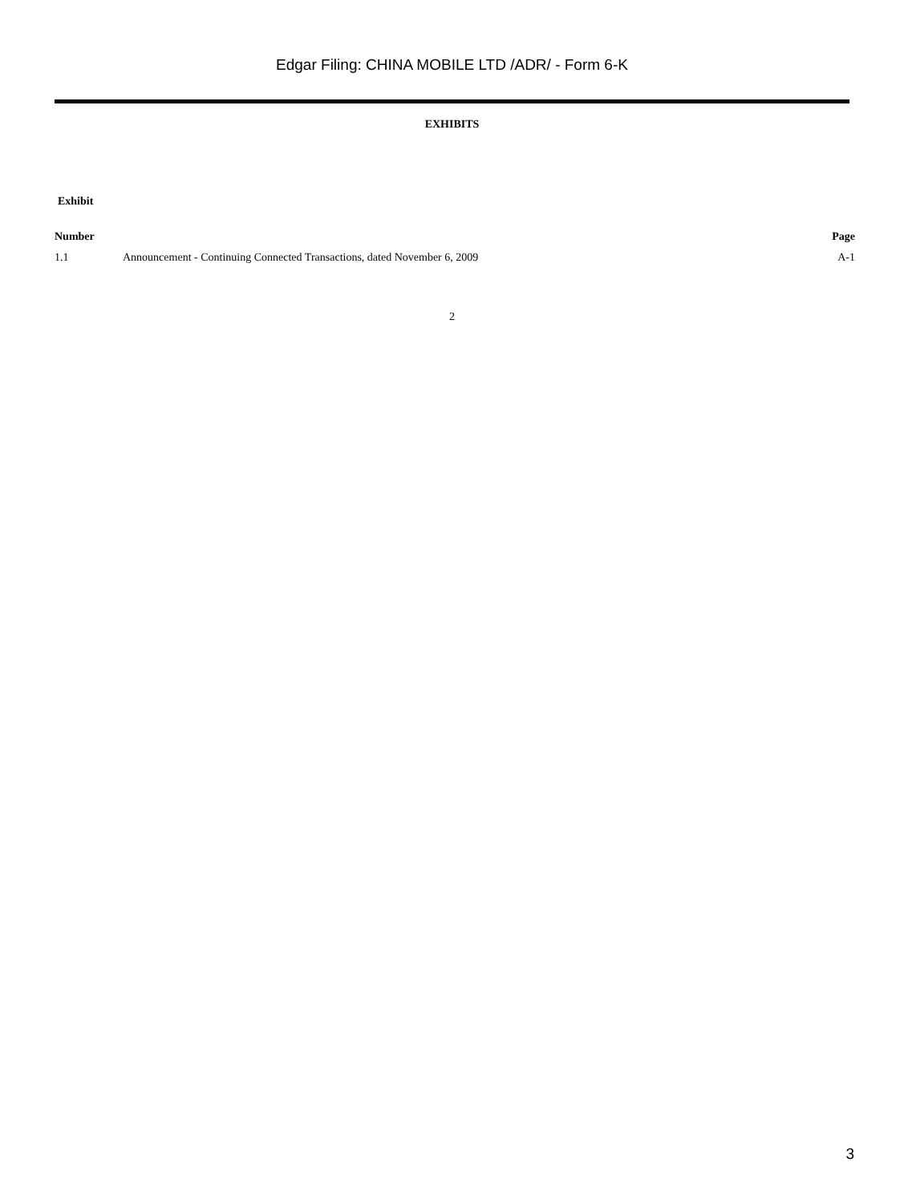Edgar Filing: CHINA MOBILE LTD /ADR/ - Form 6-K
EXHIBITS
| Exhibit | | |
| --- | --- | --- |
| Number | | Page |
| 1.1 | Announcement - Continuing Connected Transactions, dated November 6, 2009 | A-1 |
2
3